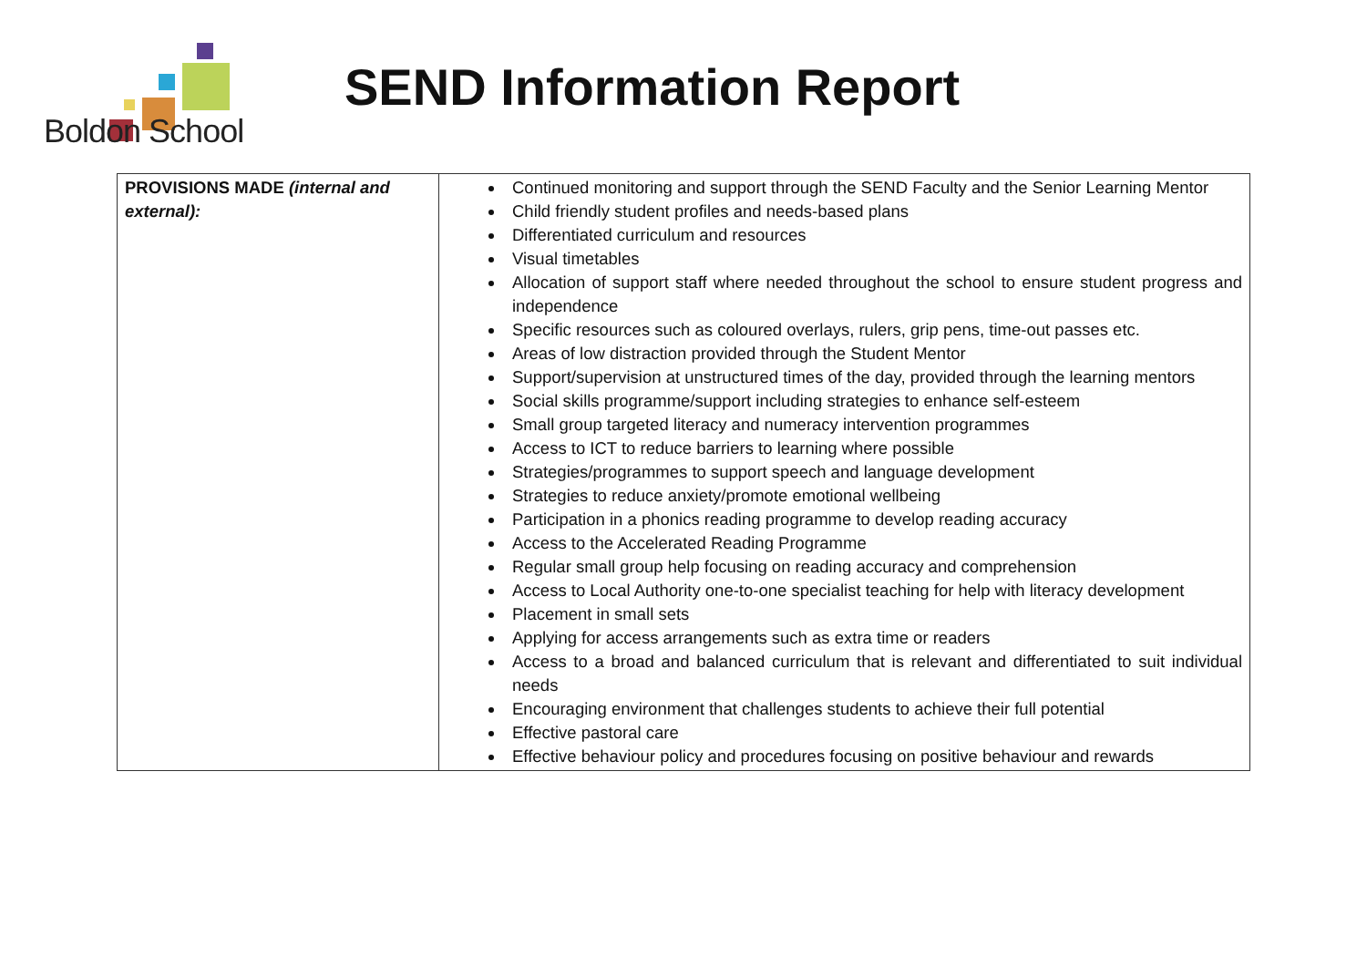Boldon School
SEND Information Report
| PROVISIONS MADE (internal and external): | Continued monitoring and support through the SEND Faculty and the Senior Learning Mentor Child friendly student profiles and needs-based plans Differentiated curriculum and resources Visual timetables Allocation of support staff where needed throughout the school to ensure student progress and independence Specific resources such as coloured overlays, rulers, grip pens, time-out passes etc. Areas of low distraction provided through the Student Mentor Support/supervision at unstructured times of the day, provided through the learning mentors Social skills programme/support including strategies to enhance self-esteem Small group targeted literacy and numeracy intervention programmes Access to ICT to reduce barriers to learning where possible Strategies/programmes to support speech and language development Strategies to reduce anxiety/promote emotional wellbeing Participation in a phonics reading programme to develop reading accuracy Access to the Accelerated Reading Programme Regular small group help focusing on reading accuracy and comprehension Access to Local Authority one-to-one specialist teaching for help with literacy development Placement in small sets Applying for access arrangements such as extra time or readers Access to a broad and balanced curriculum that is relevant and differentiated to suit individual needs Encouraging environment that challenges students to achieve their full potential Effective pastoral care Effective behaviour policy and procedures focusing on positive behaviour and rewards |